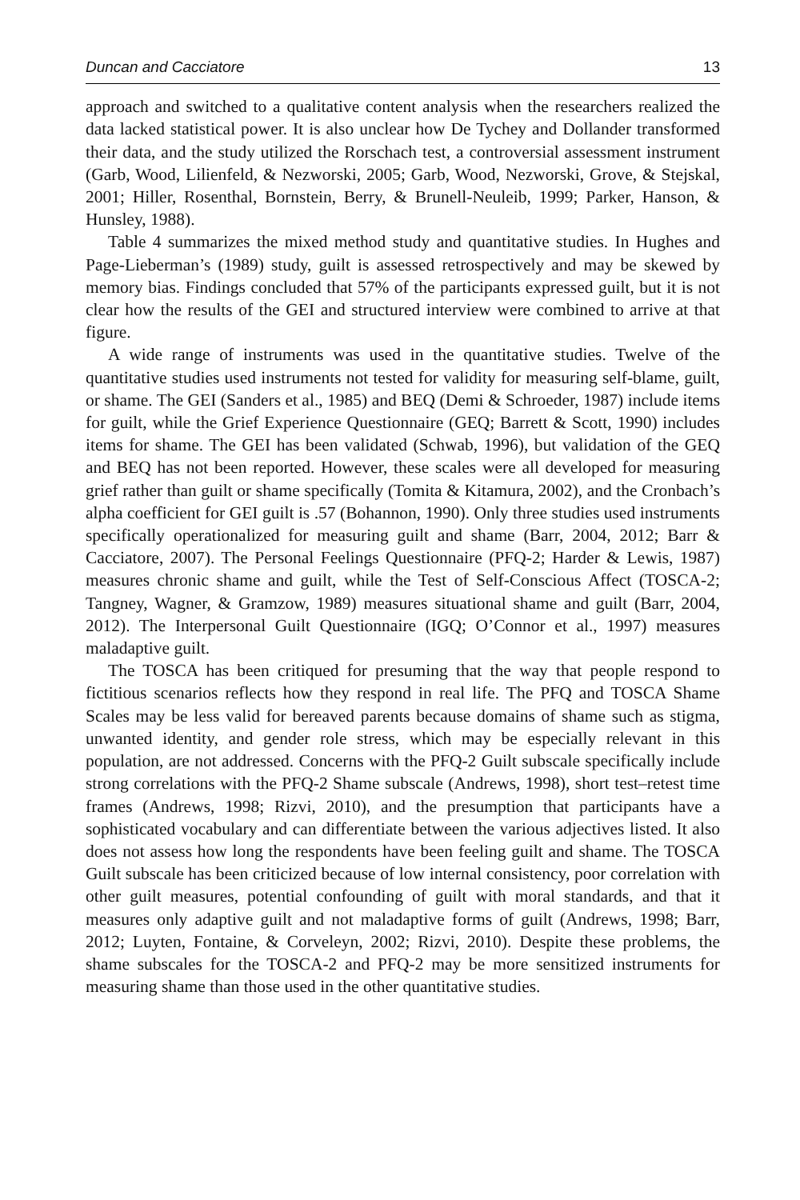Duncan and Cacciatore 13
approach and switched to a qualitative content analysis when the researchers realized the data lacked statistical power. It is also unclear how De Tychey and Dollander transformed their data, and the study utilized the Rorschach test, a controversial assessment instrument (Garb, Wood, Lilienfeld, & Nezworski, 2005; Garb, Wood, Nezworski, Grove, & Stejskal, 2001; Hiller, Rosenthal, Bornstein, Berry, & Brunell-Neuleib, 1999; Parker, Hanson, & Hunsley, 1988).
Table 4 summarizes the mixed method study and quantitative studies. In Hughes and Page-Lieberman’s (1989) study, guilt is assessed retrospectively and may be skewed by memory bias. Findings concluded that 57% of the participants expressed guilt, but it is not clear how the results of the GEI and structured interview were combined to arrive at that figure.
A wide range of instruments was used in the quantitative studies. Twelve of the quantitative studies used instruments not tested for validity for measuring self-blame, guilt, or shame. The GEI (Sanders et al., 1985) and BEQ (Demi & Schroeder, 1987) include items for guilt, while the Grief Experience Questionnaire (GEQ; Barrett & Scott, 1990) includes items for shame. The GEI has been validated (Schwab, 1996), but validation of the GEQ and BEQ has not been reported. However, these scales were all developed for measuring grief rather than guilt or shame specifically (Tomita & Kitamura, 2002), and the Cronbach’s alpha coefficient for GEI guilt is .57 (Bohannon, 1990). Only three studies used instruments specifically operationalized for measuring guilt and shame (Barr, 2004, 2012; Barr & Cacciatore, 2007). The Personal Feelings Questionnaire (PFQ-2; Harder & Lewis, 1987) measures chronic shame and guilt, while the Test of Self-Conscious Affect (TOSCA-2; Tangney, Wagner, & Gramzow, 1989) measures situational shame and guilt (Barr, 2004, 2012). The Interpersonal Guilt Questionnaire (IGQ; O’Connor et al., 1997) measures maladaptive guilt.
The TOSCA has been critiqued for presuming that the way that people respond to fictitious scenarios reflects how they respond in real life. The PFQ and TOSCA Shame Scales may be less valid for bereaved parents because domains of shame such as stigma, unwanted identity, and gender role stress, which may be especially relevant in this population, are not addressed. Concerns with the PFQ-2 Guilt subscale specifically include strong correlations with the PFQ-2 Shame subscale (Andrews, 1998), short test–retest time frames (Andrews, 1998; Rizvi, 2010), and the presumption that participants have a sophisticated vocabulary and can differentiate between the various adjectives listed. It also does not assess how long the respondents have been feeling guilt and shame. The TOSCA Guilt subscale has been criticized because of low internal consistency, poor correlation with other guilt measures, potential confounding of guilt with moral standards, and that it measures only adaptive guilt and not maladaptive forms of guilt (Andrews, 1998; Barr, 2012; Luyten, Fontaine, & Corveleyn, 2002; Rizvi, 2010). Despite these problems, the shame subscales for the TOSCA-2 and PFQ-2 may be more sensitized instruments for measuring shame than those used in the other quantitative studies.